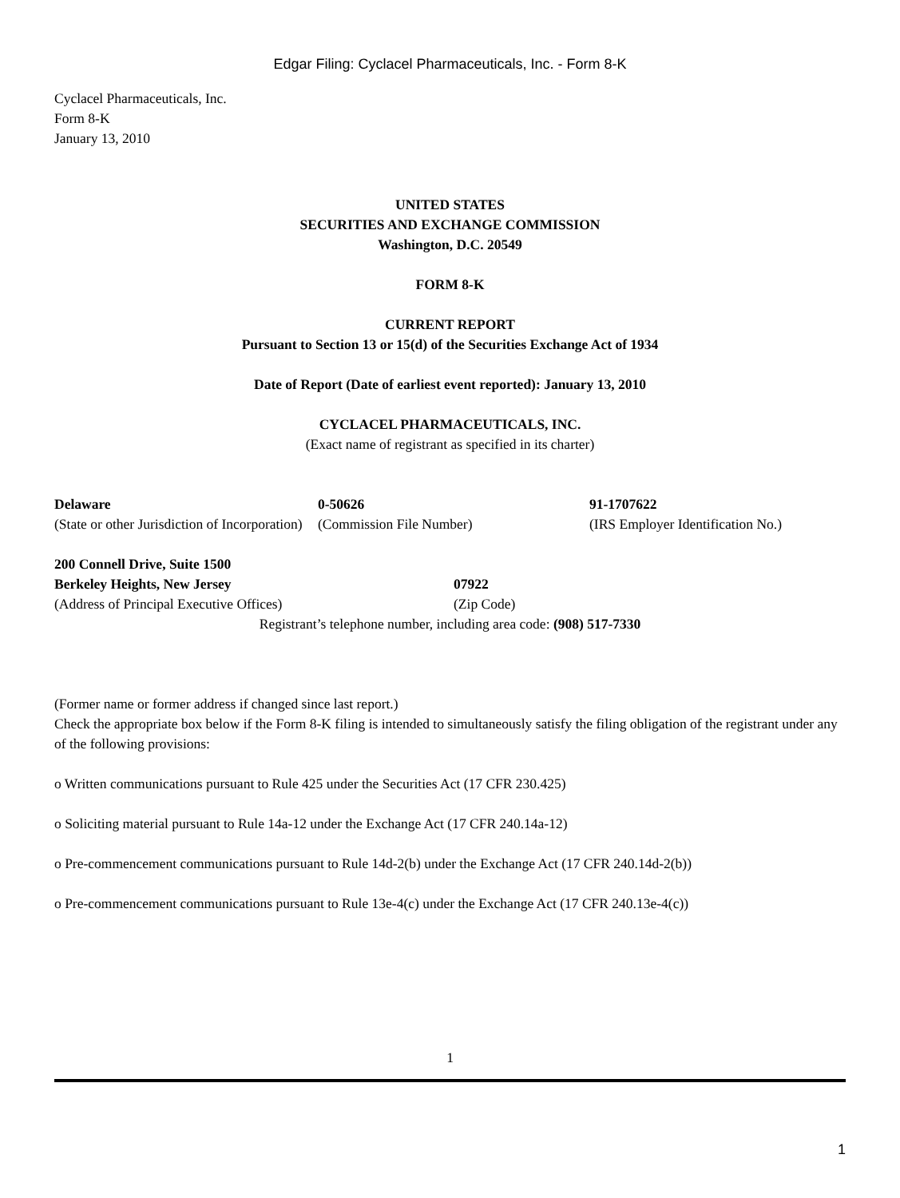Edgar Filing: Cyclacel Pharmaceuticals, Inc. - Form 8-K
Cyclacel Pharmaceuticals, Inc.
Form 8-K
January 13, 2010
UNITED STATES
SECURITIES AND EXCHANGE COMMISSION
Washington, D.C. 20549
FORM 8-K
CURRENT REPORT
Pursuant to Section 13 or 15(d) of the Securities Exchange Act of 1934
Date of Report (Date of earliest event reported): January 13, 2010
CYCLACEL PHARMACEUTICALS, INC.
(Exact name of registrant as specified in its charter)
| Delaware | 0-50626 | 91-1707622 |
| (State or other Jurisdiction of Incorporation) | (Commission File Number) | (IRS Employer Identification No.) |
| 200 Connell Drive, Suite 1500 | |
| Berkeley Heights, New Jersey | 07922 |
| (Address of Principal Executive Offices) | (Zip Code) |
Registrant’s telephone number, including area code: (908) 517-7330
(Former name or former address if changed since last report.)
Check the appropriate box below if the Form 8-K filing is intended to simultaneously satisfy the filing obligation of the registrant under any of the following provisions:
o Written communications pursuant to Rule 425 under the Securities Act (17 CFR 230.425)
o Soliciting material pursuant to Rule 14a-12 under the Exchange Act (17 CFR 240.14a-12)
o Pre-commencement communications pursuant to Rule 14d-2(b) under the Exchange Act (17 CFR 240.14d-2(b))
o Pre-commencement communications pursuant to Rule 13e-4(c) under the Exchange Act (17 CFR 240.13e-4(c))
1
1